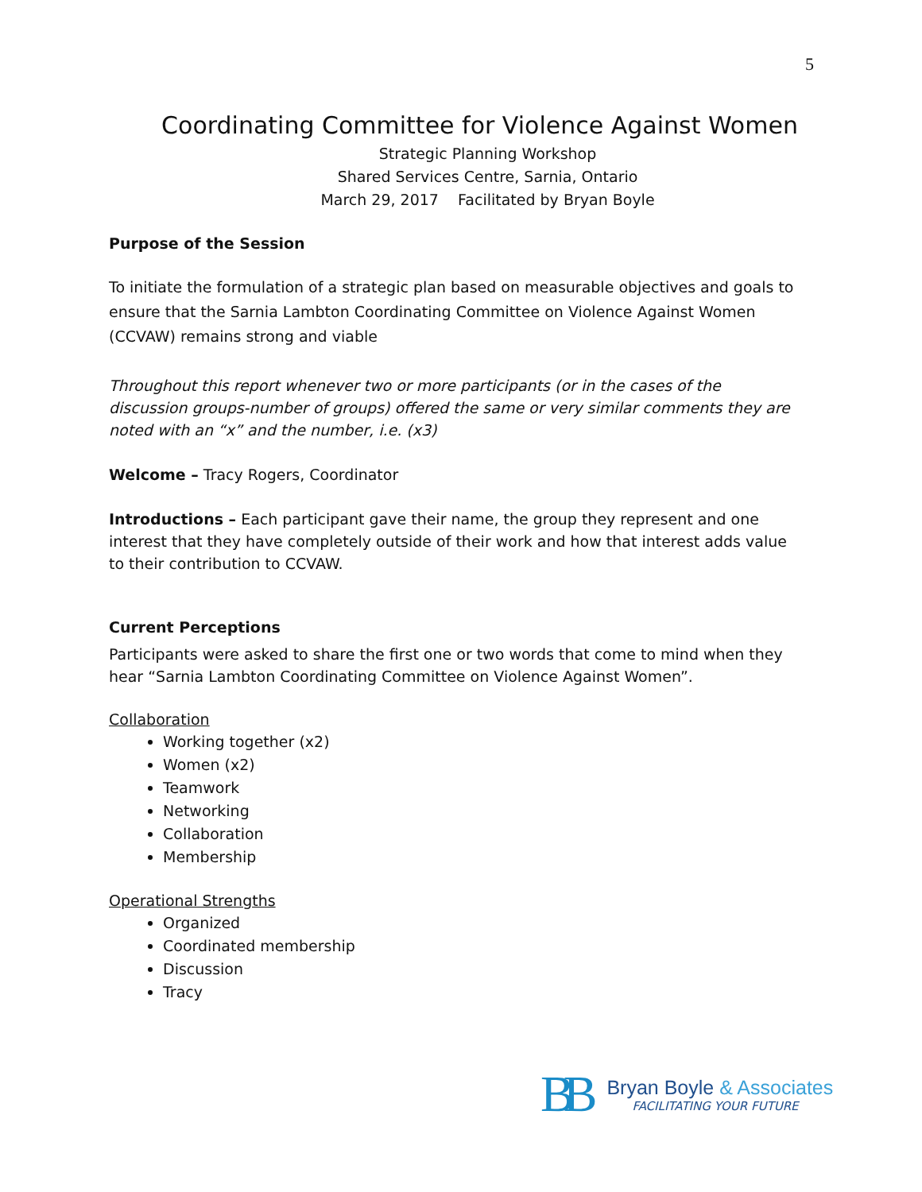5
Coordinating Committee for Violence Against Women
Strategic Planning Workshop
Shared Services Centre, Sarnia, Ontario
March 29, 2017 Facilitated by Bryan Boyle
Purpose of the Session
To initiate the formulation of a strategic plan based on measurable objectives and goals to ensure that the Sarnia Lambton Coordinating Committee on Violence Against Women (CCVAW) remains strong and viable
Throughout this report whenever two or more participants (or in the cases of the discussion groups-number of groups) offered the same or very similar comments they are noted with an “x” and the number, i.e. (x3)
Welcome – Tracy Rogers, Coordinator
Introductions – Each participant gave their name, the group they represent and one interest that they have completely outside of their work and how that interest adds value to their contribution to CCVAW.
Current Perceptions
Participants were asked to share the first one or two words that come to mind when they hear “Sarnia Lambton Coordinating Committee on Violence Against Women”.
Collaboration
Working together (x2)
Women (x2)
Teamwork
Networking
Collaboration
Membership
Operational Strengths
Organized
Coordinated membership
Discussion
Tracy
BB
Bryan Boyle & Associates
FACILITATING YOUR FUTURE